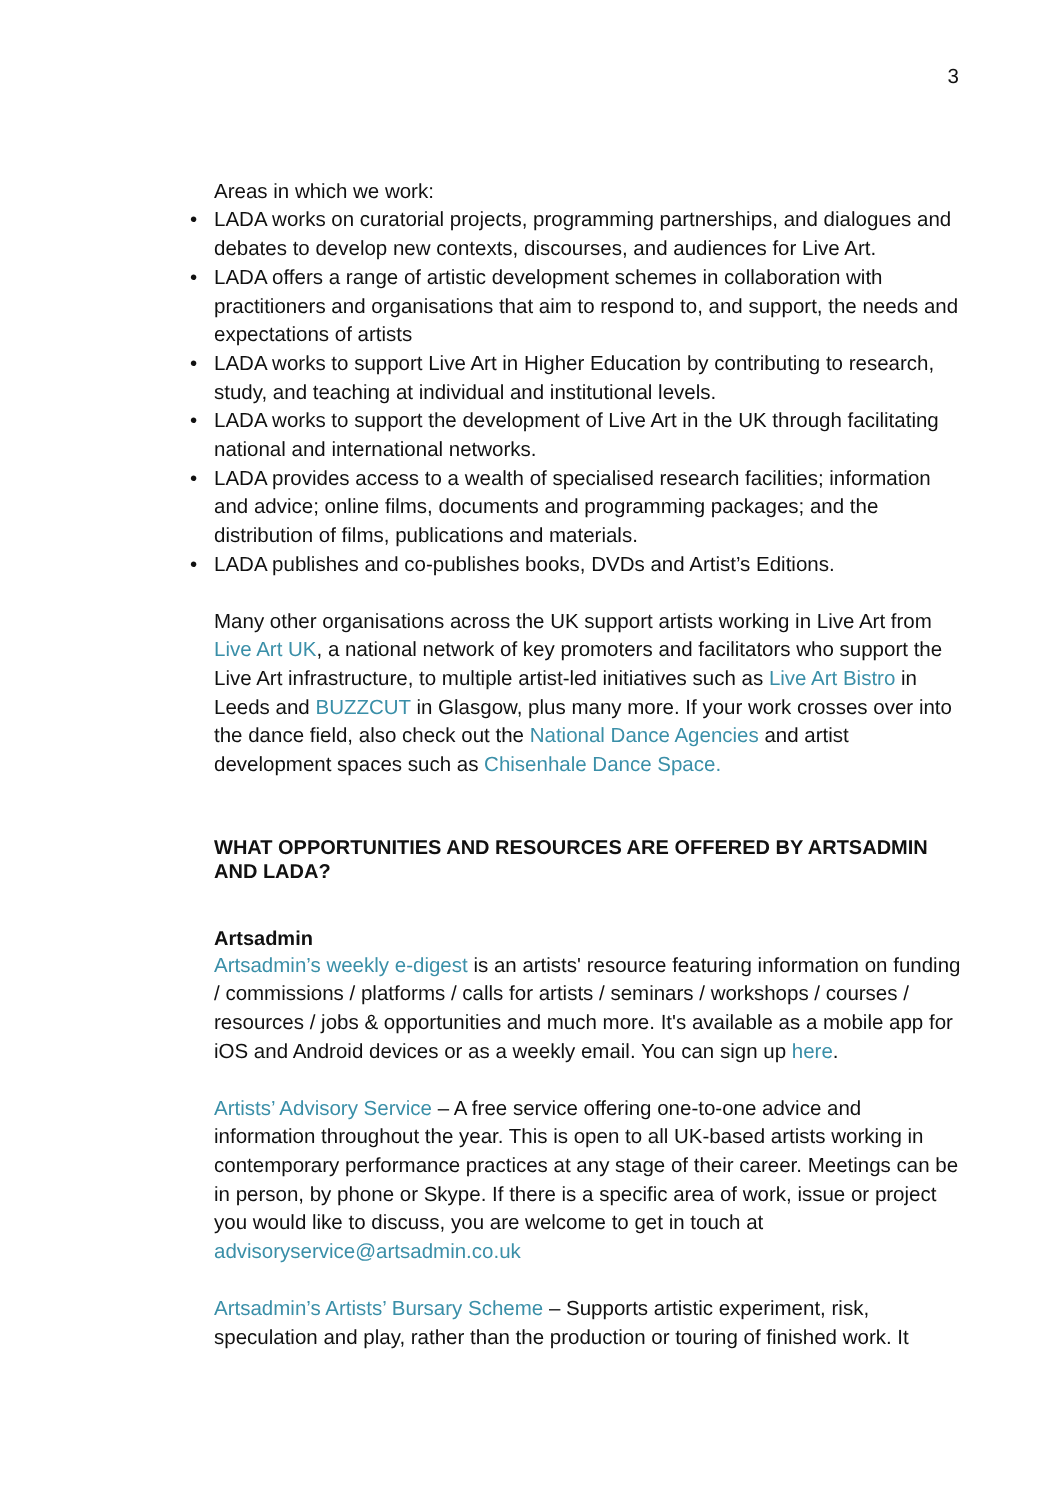3
Areas in which we work:
• LADA works on curatorial projects, programming partnerships, and dialogues and debates to develop new contexts, discourses, and audiences for Live Art.
• LADA offers a range of artistic development schemes in collaboration with practitioners and organisations that aim to respond to, and support, the needs and expectations of artists
• LADA works to support Live Art in Higher Education by contributing to research, study, and teaching at individual and institutional levels.
• LADA works to support the development of Live Art in the UK through facilitating national and international networks.
• LADA provides access to a wealth of specialised research facilities; information and advice; online films, documents and programming packages; and the distribution of films, publications and materials.
• LADA publishes and co-publishes books, DVDs and Artist’s Editions.
Many other organisations across the UK support artists working in Live Art from Live Art UK, a national network of key promoters and facilitators who support the Live Art infrastructure, to multiple artist-led initiatives such as Live Art Bistro in Leeds and BUZZCUT in Glasgow, plus many more. If your work crosses over into the dance field, also check out the National Dance Agencies and artist development spaces such as Chisenhale Dance Space.
WHAT OPPORTUNITIES AND RESOURCES ARE OFFERED BY ARTSADMIN AND LADA?
Artsadmin
Artsadmin’s weekly e-digest is an artists' resource featuring information on funding / commissions / platforms / calls for artists / seminars / workshops / courses / resources / jobs & opportunities and much more. It's available as a mobile app for iOS and Android devices or as a weekly email. You can sign up here.
Artists’ Advisory Service – A free service offering one-to-one advice and information throughout the year. This is open to all UK-based artists working in contemporary performance practices at any stage of their career. Meetings can be in person, by phone or Skype. If there is a specific area of work, issue or project you would like to discuss, you are welcome to get in touch at advisoryservice@artsadmin.co.uk
Artsadmin’s Artists’ Bursary Scheme – Supports artistic experiment, risk, speculation and play, rather than the production or touring of finished work. It